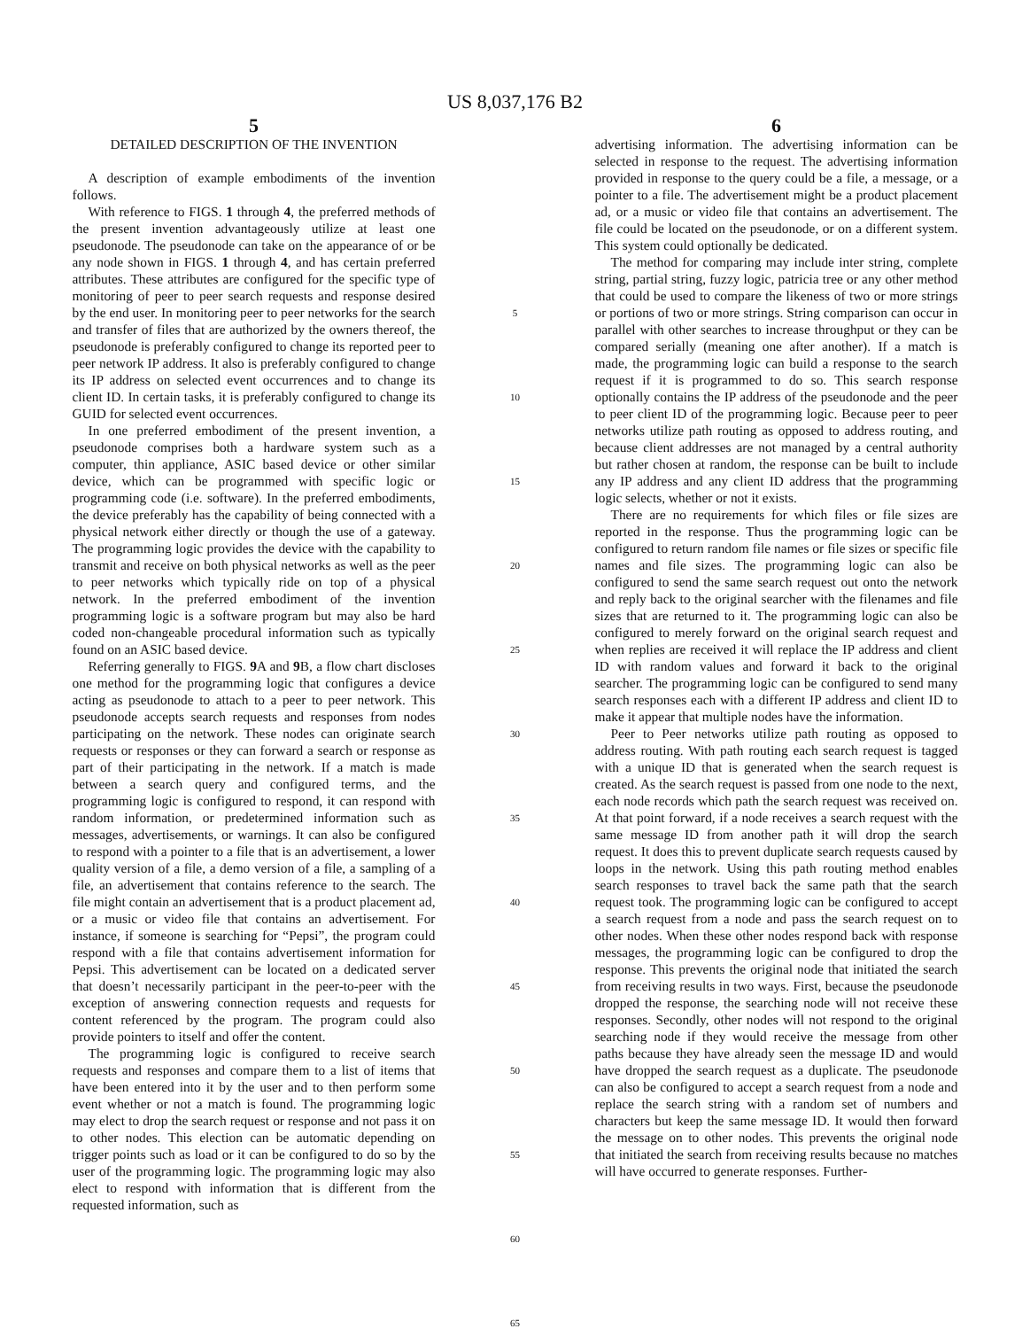US 8,037,176 B2
5
DETAILED DESCRIPTION OF THE INVENTION
A description of example embodiments of the invention follows.
With reference to FIGS. 1 through 4, the preferred methods of the present invention advantageously utilize at least one pseudonode. The pseudonode can take on the appearance of or be any node shown in FIGS. 1 through 4, and has certain preferred attributes. These attributes are configured for the specific type of monitoring of peer to peer search requests and response desired by the end user. In monitoring peer to peer networks for the search and transfer of files that are authorized by the owners thereof, the pseudonode is preferably configured to change its reported peer to peer network IP address. It also is preferably configured to change its IP address on selected event occurrences and to change its client ID. In certain tasks, it is preferably configured to change its GUID for selected event occurrences.
In one preferred embodiment of the present invention, a pseudonode comprises both a hardware system such as a computer, thin appliance, ASIC based device or other similar device, which can be programmed with specific logic or programming code (i.e. software). In the preferred embodiments, the device preferably has the capability of being connected with a physical network either directly or though the use of a gateway. The programming logic provides the device with the capability to transmit and receive on both physical networks as well as the peer to peer networks which typically ride on top of a physical network. In the preferred embodiment of the invention programming logic is a software program but may also be hard coded non-changeable procedural information such as typically found on an ASIC based device.
Referring generally to FIGS. 9 A and 9 B, a flow chart discloses one method for the programming logic that configures a device acting as pseudonode to attach to a peer to peer network. This pseudonode accepts search requests and responses from nodes participating on the network. These nodes can originate search requests or responses or they can forward a search or response as part of their participating in the network. If a match is made between a search query and configured terms, and the programming logic is configured to respond, it can respond with random information, or predetermined information such as messages, advertisements, or warnings. It can also be configured to respond with a pointer to a file that is an advertisement, a lower quality version of a file, a demo version of a file, a sampling of a file, an advertisement that contains reference to the search. The file might contain an advertisement that is a product placement ad, or a music or video file that contains an advertisement. For instance, if someone is searching for “Pepsi”, the program could respond with a file that contains advertisement information for Pepsi. This advertisement can be located on a dedicated server that doesn’t necessarily participant in the peer-to-peer with the exception of answering connection requests and requests for content referenced by the program. The program could also provide pointers to itself and offer the content.
The programming logic is configured to receive search requests and responses and compare them to a list of items that have been entered into it by the user and to then perform some event whether or not a match is found. The programming logic may elect to drop the search request or response and not pass it on to other nodes. This election can be automatic depending on trigger points such as load or it can be configured to do so by the user of the programming logic. The programming logic may also elect to respond with information that is different from the requested information, such as
5
10
15
20
25
30
35
40
45
50
55
60
65
6
advertising information. The advertising information can be selected in response to the request. The advertising information provided in response to the query could be a file, a message, or a pointer to a file. The advertisement might be a product placement ad, or a music or video file that contains an advertisement. The file could be located on the pseudonode, or on a different system. This system could optionally be dedicated.
The method for comparing may include inter string, complete string, partial string, fuzzy logic, patricia tree or any other method that could be used to compare the likeness of two or more strings or portions of two or more strings. String comparison can occur in parallel with other searches to increase throughput or they can be compared serially (meaning one after another). If a match is made, the programming logic can build a response to the search request if it is programmed to do so. This search response optionally contains the IP address of the pseudonode and the peer to peer client ID of the programming logic. Because peer to peer networks utilize path routing as opposed to address routing, and because client addresses are not managed by a central authority but rather chosen at random, the response can be built to include any IP address and any client ID address that the programming logic selects, whether or not it exists.
There are no requirements for which files or file sizes are reported in the response. Thus the programming logic can be configured to return random file names or file sizes or specific file names and file sizes. The programming logic can also be configured to send the same search request out onto the network and reply back to the original searcher with the filenames and file sizes that are returned to it. The programming logic can also be configured to merely forward on the original search request and when replies are received it will replace the IP address and client ID with random values and forward it back to the original searcher. The programming logic can be configured to send many search responses each with a different IP address and client ID to make it appear that multiple nodes have the information.
Peer to Peer networks utilize path routing as opposed to address routing. With path routing each search request is tagged with a unique ID that is generated when the search request is created. As the search request is passed from one node to the next, each node records which path the search request was received on. At that point forward, if a node receives a search request with the same message ID from another path it will drop the search request. It does this to prevent duplicate search requests caused by loops in the network. Using this path routing method enables search responses to travel back the same path that the search request took. The programming logic can be configured to accept a search request from a node and pass the search request on to other nodes. When these other nodes respond back with response messages, the programming logic can be configured to drop the response. This prevents the original node that initiated the search from receiving results in two ways. First, because the pseudonode dropped the response, the searching node will not receive these responses. Secondly, other nodes will not respond to the original searching node if they would receive the message from other paths because they have already seen the message ID and would have dropped the search request as a duplicate. The pseudonode can also be configured to accept a search request from a node and replace the search string with a random set of numbers and characters but keep the same message ID. It would then forward the message on to other nodes. This prevents the original node that initiated the search from receiving results because no matches will have occurred to generate responses. Further-